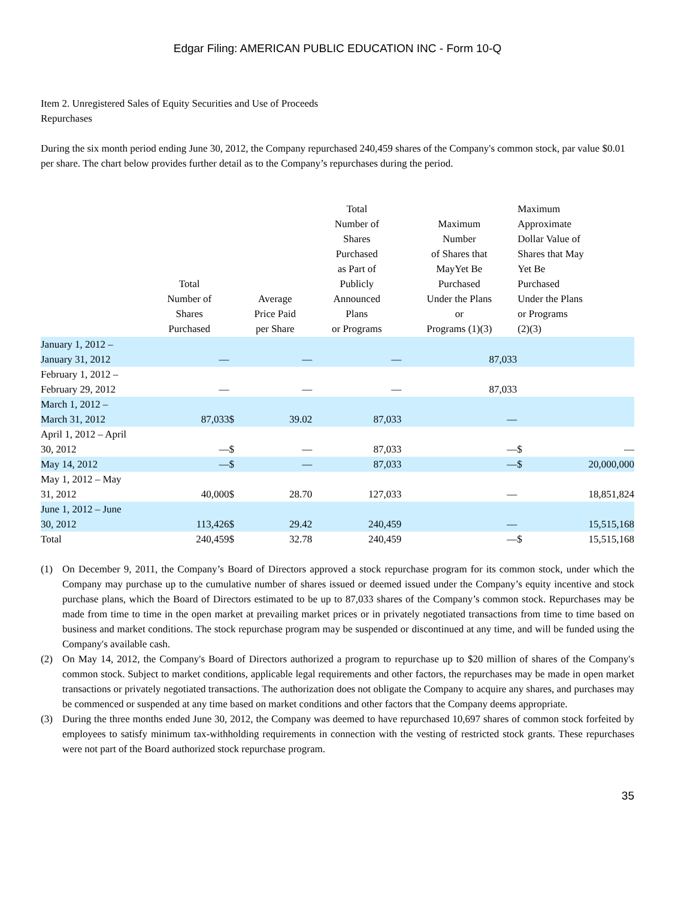Edgar Filing: AMERICAN PUBLIC EDUCATION INC - Form 10-Q
Item 2. Unregistered Sales of Equity Securities and Use of Proceeds
Repurchases
During the six month period ending June 30, 2012, the Company repurchased 240,459 shares of the Company's common stock, par value $0.01 per share. The chart below provides further detail as to the Company’s repurchases during the period.
| | Total Number of Shares Purchased | | Average Price Paid per Share | Total Number of Shares Purchased as Part of Publicly Announced Plans or Programs | Maximum Number of Shares that MayYet Be Purchased Under the Plans or Programs (1)(3) | Maximum Approximate Dollar Value of Shares that May Yet Be Purchased Under the Plans or Programs (2)(3) | |
| --- | --- | --- | --- | --- | --- | --- | --- |
| January 1, 2012 – January 31, 2012 | — | | — | — | 87,033 | | |
| February 1, 2012 – February 29, 2012 | — | | — | — | 87,033 | | |
| March 1, 2012 – March 31, 2012 | 87,033 | $ | 39.02 | 87,033 | — | | |
| April 1, 2012 – April 30, 2012 | — | $ | — | 87,033 | — | $ | — |
| May 14, 2012 | — | $ | — | 87,033 | — | $ | 20,000,000 |
| May 1, 2012 – May 31, 2012 | 40,000 | $ | 28.70 | 127,033 | — | | 18,851,824 |
| June 1, 2012 – June 30, 2012 | 113,426 | $ | 29.42 | 240,459 | — | | 15,515,168 |
| Total | 240,459 | $ | 32.78 | 240,459 | — | $ | 15,515,168 |
(1) On December 9, 2011, the Company’s Board of Directors approved a stock repurchase program for its common stock, under which the Company may purchase up to the cumulative number of shares issued or deemed issued under the Company’s equity incentive and stock purchase plans, which the Board of Directors estimated to be up to 87,033 shares of the Company’s common stock. Repurchases may be made from time to time in the open market at prevailing market prices or in privately negotiated transactions from time to time based on business and market conditions. The stock repurchase program may be suspended or discontinued at any time, and will be funded using the Company's available cash.
(2) On May 14, 2012, the Company's Board of Directors authorized a program to repurchase up to $20 million of shares of the Company's common stock. Subject to market conditions, applicable legal requirements and other factors, the repurchases may be made in open market transactions or privately negotiated transactions. The authorization does not obligate the Company to acquire any shares, and purchases may be commenced or suspended at any time based on market conditions and other factors that the Company deems appropriate.
(3) During the three months ended June 30, 2012, the Company was deemed to have repurchased 10,697 shares of common stock forfeited by employees to satisfy minimum tax-withholding requirements in connection with the vesting of restricted stock grants. These repurchases were not part of the Board authorized stock repurchase program.
35